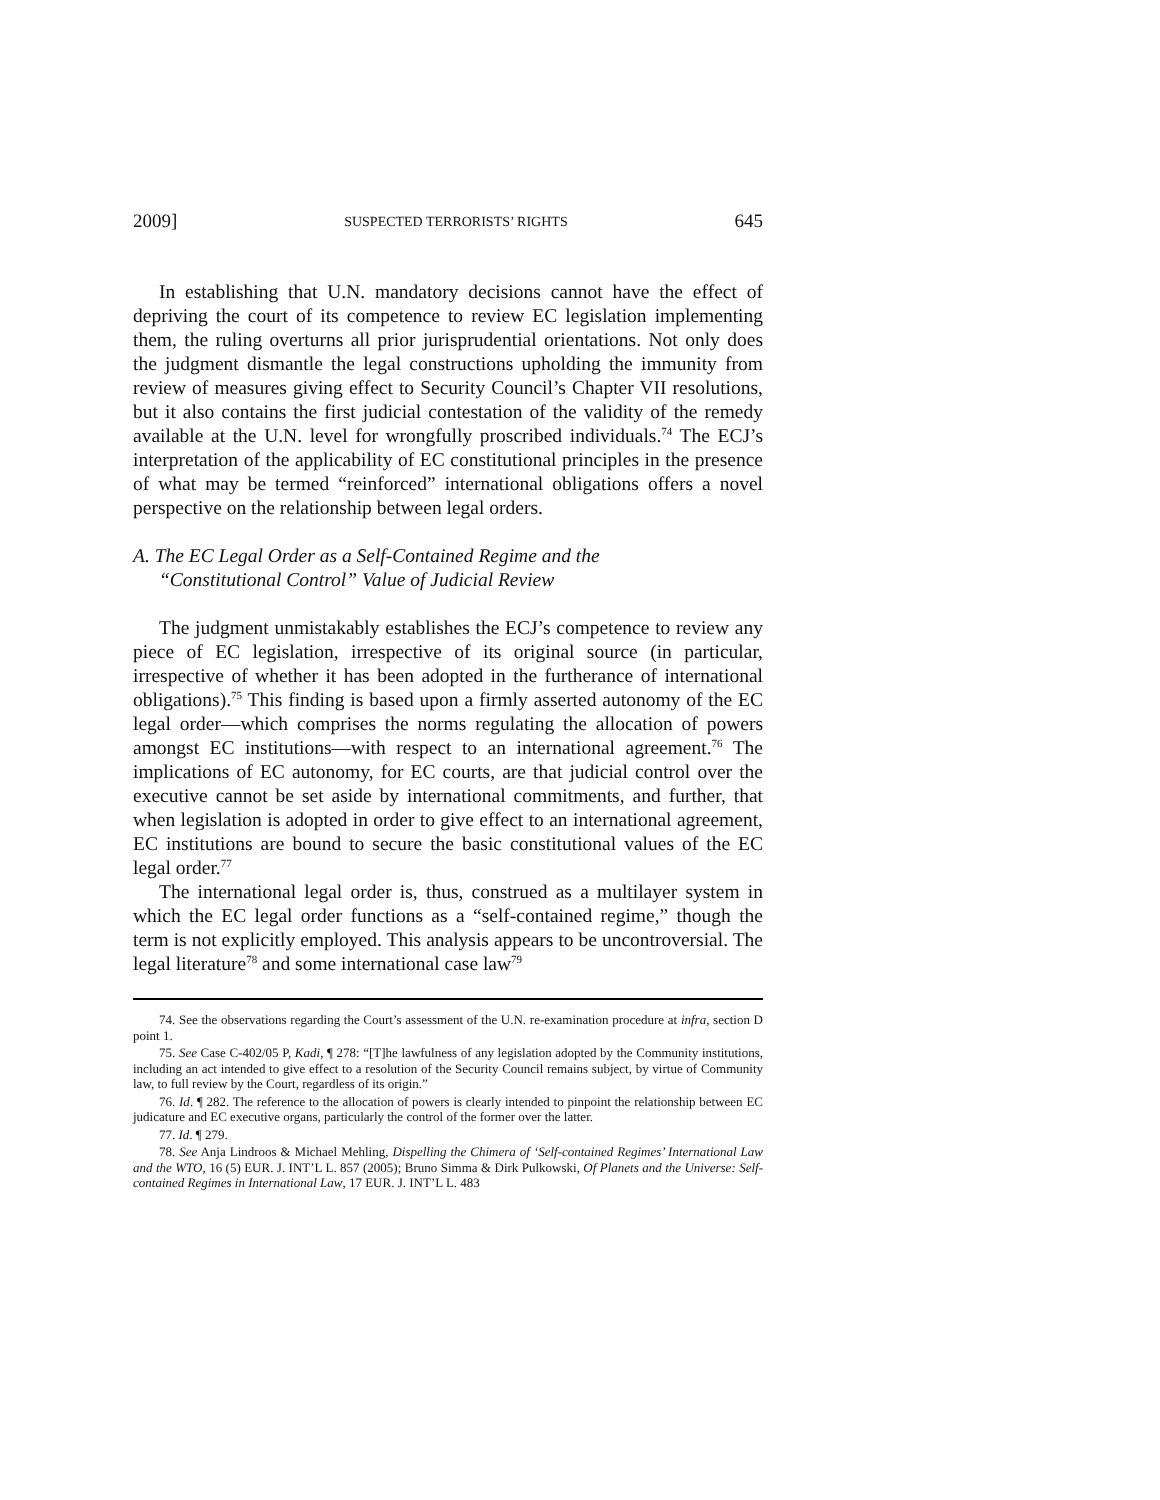2009] SUSPECTED TERRORISTS’ RIGHTS 645
In establishing that U.N. mandatory decisions cannot have the effect of depriving the court of its competence to review EC legislation implementing them, the ruling overturns all prior jurisprudential orientations. Not only does the judgment dismantle the legal constructions upholding the immunity from review of measures giving effect to Security Council’s Chapter VII resolutions, but it also contains the first judicial contestation of the validity of the remedy available at the U.N. level for wrongfully proscribed individuals.<sup>74</sup> The ECJ’s interpretation of the applicability of EC constitutional principles in the presence of what may be termed “reinforced” international obligations offers a novel perspective on the relationship between legal orders.
A. The EC Legal Order as a Self-Contained Regime and the
“Constitutional Control” Value of Judicial Review
The judgment unmistakably establishes the ECJ’s competence to review any piece of EC legislation, irrespective of its original source (in particular, irrespective of whether it has been adopted in the furtherance of international obligations).<sup>75</sup> This finding is based upon a firmly asserted autonomy of the EC legal order—which comprises the norms regulating the allocation of powers amongst EC institutions—with respect to an international agreement.<sup>76</sup> The implications of EC autonomy, for EC courts, are that judicial control over the executive cannot be set aside by international commitments, and further, that when legislation is adopted in order to give effect to an international agreement, EC institutions are bound to secure the basic constitutional values of the EC legal order.<sup>77</sup>
The international legal order is, thus, construed as a multilayer system in which the EC legal order functions as a “self-contained regime,” though the term is not explicitly employed. This analysis appears to be uncontroversial. The legal literature<sup>78</sup> and some international case law<sup>79</sup>
74. See the observations regarding the Court’s assessment of the U.N. re-examination procedure at infra, section D point 1.
75. See Case C-402/05 P, Kadi, ¶ 278: “[T]he lawfulness of any legislation adopted by the Community institutions, including an act intended to give effect to a resolution of the Security Council remains subject, by virtue of Community law, to full review by the Court, regardless of its origin.”
76. Id. ¶ 282. The reference to the allocation of powers is clearly intended to pinpoint the relationship between EC judicature and EC executive organs, particularly the control of the former over the latter.
77. Id. ¶ 279.
78. See Anja Lindroos & Michael Mehling, Dispelling the Chimera of ‘Self-contained Regimes’ International Law and the WTO, 16 (5) EUR. J. INT’L L. 857 (2005); Bruno Simma & Dirk Pulkowski, Of Planets and the Universe: Self-contained Regimes in International Law, 17 EUR. J. INT’L L. 483